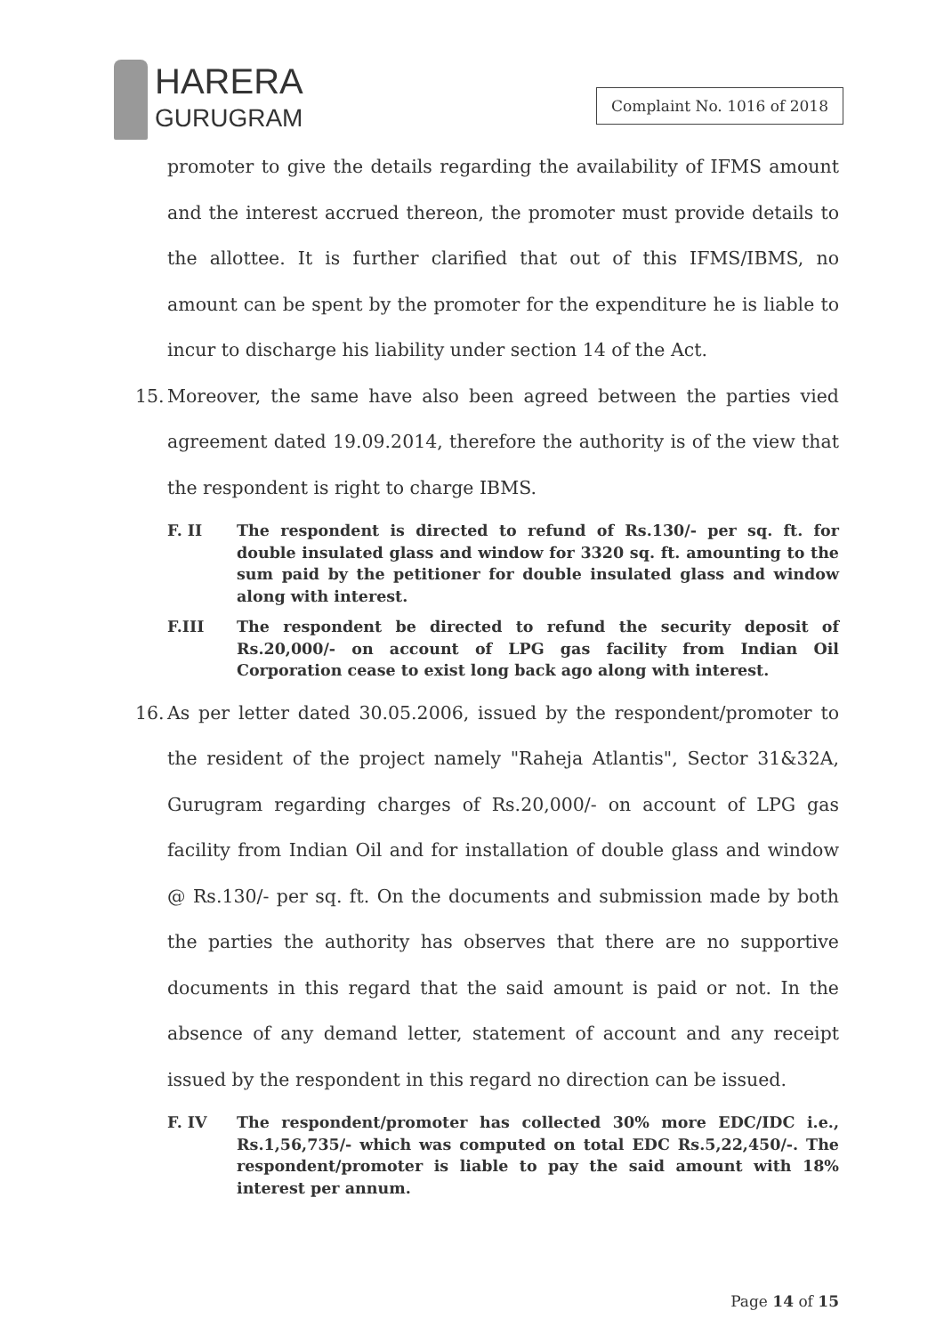HARERA
GURUGRAM
Complaint No. 1016 of 2018
promoter to give the details regarding the availability of IFMS amount and the interest accrued thereon, the promoter must provide details to the allottee. It is further clarified that out of this IFMS/IBMS, no amount can be spent by the promoter for the expenditure he is liable to incur to discharge his liability under section 14 of the Act.
15.
Moreover, the same have also been agreed between the parties vied agreement dated 19.09.2014, therefore the authority is of the view that the respondent is right to charge IBMS.
F. II The respondent is directed to refund of Rs.130/- per sq. ft. for double insulated glass and window for 3320 sq. ft. amounting to the sum paid by the petitioner for double insulated glass and window along with interest.
F.III The respondent be directed to refund the security deposit of Rs.20,000/- on account of LPG gas facility from Indian Oil Corporation cease to exist long back ago along with interest.
16.
As per letter dated 30.05.2006, issued by the respondent/promoter to the resident of the project namely "Raheja Atlantis", Sector 31&32A, Gurugram regarding charges of Rs.20,000/- on account of LPG gas facility from Indian Oil and for installation of double glass and window @ Rs.130/- per sq. ft. On the documents and submission made by both the parties the authority has observes that there are no supportive documents in this regard that the said amount is paid or not. In the absence of any demand letter, statement of account and any receipt issued by the respondent in this regard no direction can be issued.
F. IV The respondent/promoter has collected 30% more EDC/IDC i.e., Rs.1,56,735/- which was computed on total EDC Rs.5,22,450/-. The respondent/promoter is liable to pay the said amount with 18% interest per annum.
Page 14 of 15